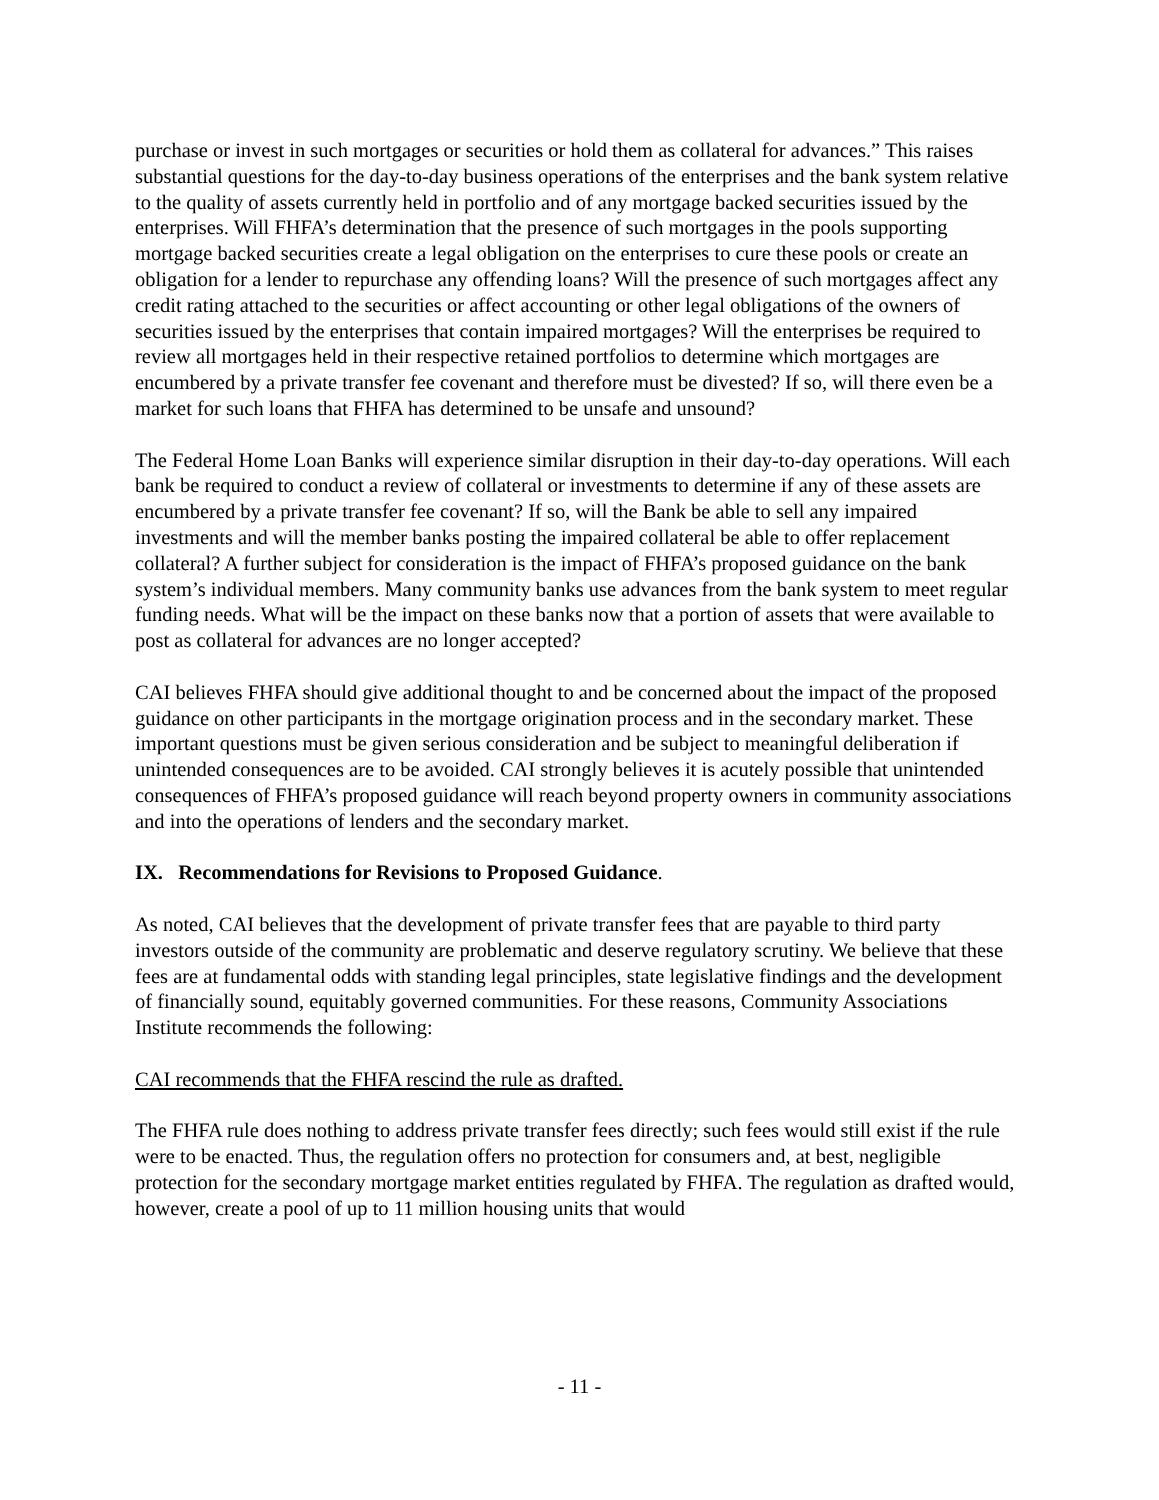purchase or invest in such mortgages or securities or hold them as collateral for advances.” This raises substantial questions for the day-to-day business operations of the enterprises and the bank system relative to the quality of assets currently held in portfolio and of any mortgage backed securities issued by the enterprises. Will FHFA’s determination that the presence of such mortgages in the pools supporting mortgage backed securities create a legal obligation on the enterprises to cure these pools or create an obligation for a lender to repurchase any offending loans? Will the presence of such mortgages affect any credit rating attached to the securities or affect accounting or other legal obligations of the owners of securities issued by the enterprises that contain impaired mortgages? Will the enterprises be required to review all mortgages held in their respective retained portfolios to determine which mortgages are encumbered by a private transfer fee covenant and therefore must be divested? If so, will there even be a market for such loans that FHFA has determined to be unsafe and unsound?
The Federal Home Loan Banks will experience similar disruption in their day-to-day operations. Will each bank be required to conduct a review of collateral or investments to determine if any of these assets are encumbered by a private transfer fee covenant? If so, will the Bank be able to sell any impaired investments and will the member banks posting the impaired collateral be able to offer replacement collateral? A further subject for consideration is the impact of FHFA’s proposed guidance on the bank system’s individual members. Many community banks use advances from the bank system to meet regular funding needs. What will be the impact on these banks now that a portion of assets that were available to post as collateral for advances are no longer accepted?
CAI believes FHFA should give additional thought to and be concerned about the impact of the proposed guidance on other participants in the mortgage origination process and in the secondary market. These important questions must be given serious consideration and be subject to meaningful deliberation if unintended consequences are to be avoided. CAI strongly believes it is acutely possible that unintended consequences of FHFA’s proposed guidance will reach beyond property owners in community associations and into the operations of lenders and the secondary market.
IX. Recommendations for Revisions to Proposed Guidance.
As noted, CAI believes that the development of private transfer fees that are payable to third party investors outside of the community are problematic and deserve regulatory scrutiny. We believe that these fees are at fundamental odds with standing legal principles, state legislative findings and the development of financially sound, equitably governed communities. For these reasons, Community Associations Institute recommends the following:
CAI recommends that the FHFA rescind the rule as drafted.
The FHFA rule does nothing to address private transfer fees directly; such fees would still exist if the rule were to be enacted. Thus, the regulation offers no protection for consumers and, at best, negligible protection for the secondary mortgage market entities regulated by FHFA. The regulation as drafted would, however, create a pool of up to 11 million housing units that would
- 11 -